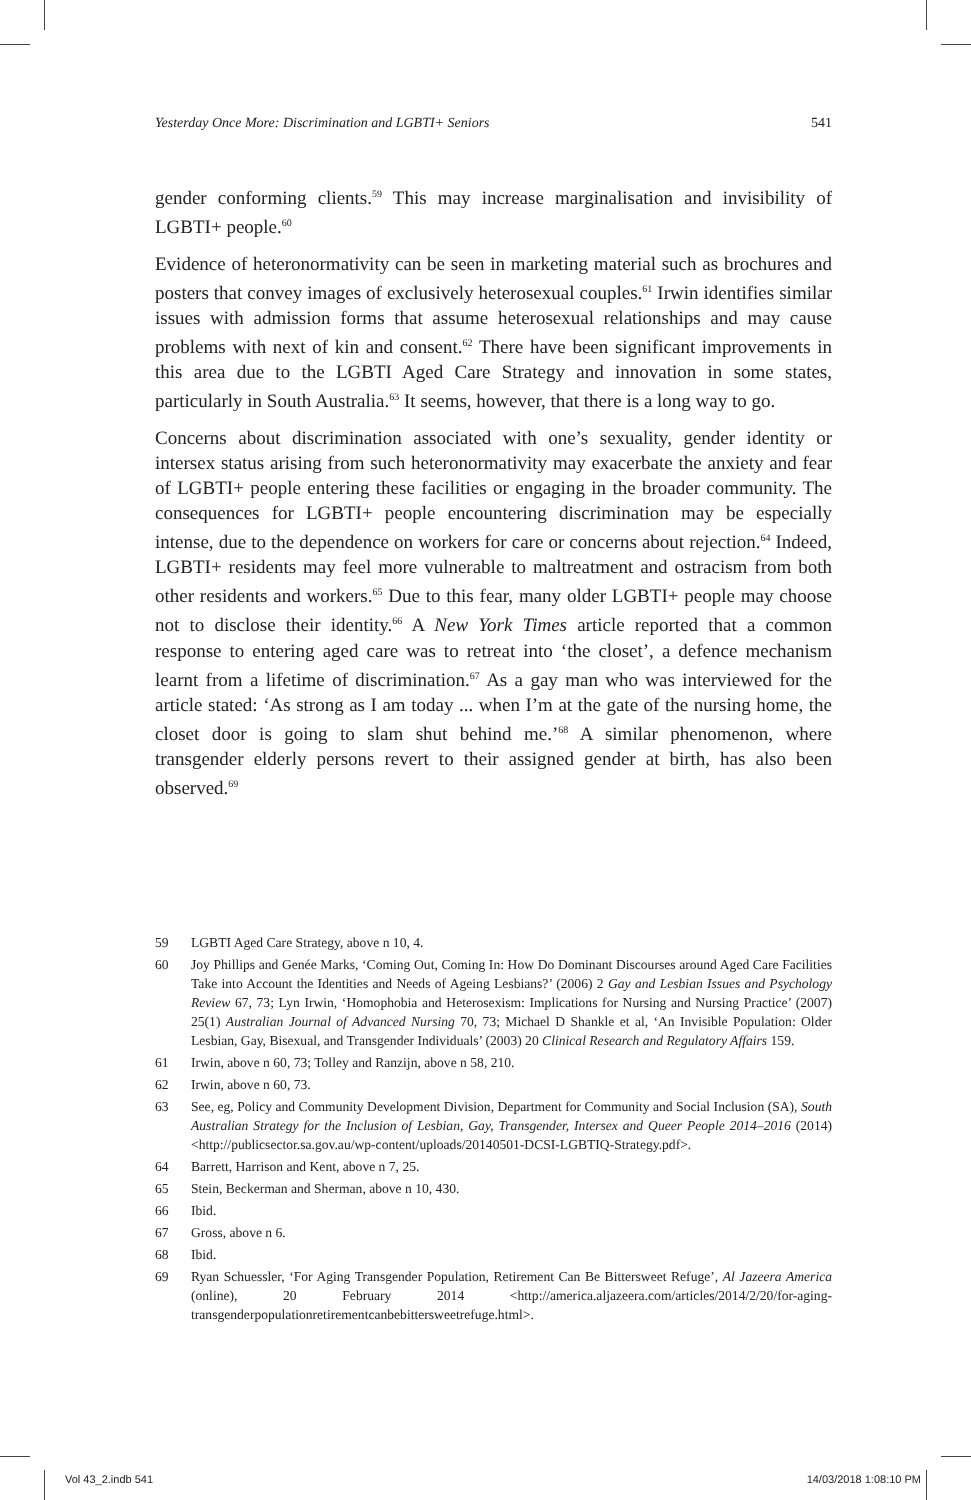Yesterday Once More: Discrimination and LGBTI+ Seniors 541
gender conforming clients.<sup>59</sup> This may increase marginalisation and invisibility of LGBTI+ people.<sup>60</sup>
Evidence of heteronormativity can be seen in marketing material such as brochures and posters that convey images of exclusively heterosexual couples.<sup>61</sup> Irwin identifies similar issues with admission forms that assume heterosexual relationships and may cause problems with next of kin and consent.<sup>62</sup> There have been significant improvements in this area due to the LGBTI Aged Care Strategy and innovation in some states, particularly in South Australia.<sup>63</sup> It seems, however, that there is a long way to go.
Concerns about discrimination associated with one’s sexuality, gender identity or intersex status arising from such heteronormativity may exacerbate the anxiety and fear of LGBTI+ people entering these facilities or engaging in the broader community. The consequences for LGBTI+ people encountering discrimination may be especially intense, due to the dependence on workers for care or concerns about rejection.<sup>64</sup> Indeed, LGBTI+ residents may feel more vulnerable to maltreatment and ostracism from both other residents and workers.<sup>65</sup> Due to this fear, many older LGBTI+ people may choose not to disclose their identity.<sup>66</sup> A New York Times article reported that a common response to entering aged care was to retreat into ‘the closet’, a defence mechanism learnt from a lifetime of discrimination.<sup>67</sup> As a gay man who was interviewed for the article stated: ‘As strong as I am today ... when I’m at the gate of the nursing home, the closet door is going to slam shut behind me.’<sup>68</sup> A similar phenomenon, where transgender elderly persons revert to their assigned gender at birth, has also been observed.<sup>69</sup>
59 LGBTI Aged Care Strategy, above n 10, 4.
60 Joy Phillips and Genée Marks, ‘Coming Out, Coming In: How Do Dominant Discourses around Aged Care Facilities Take into Account the Identities and Needs of Ageing Lesbians?’ (2006) 2 Gay and Lesbian Issues and Psychology Review 67, 73; Lyn Irwin, ‘Homophobia and Heterosexism: Implications for Nursing and Nursing Practice’ (2007) 25(1) Australian Journal of Advanced Nursing 70, 73; Michael D Shankle et al, ‘An Invisible Population: Older Lesbian, Gay, Bisexual, and Transgender Individuals’ (2003) 20 Clinical Research and Regulatory Affairs 159.
61 Irwin, above n 60, 73; Tolley and Ranzijn, above n 58, 210.
62 Irwin, above n 60, 73.
63 See, eg, Policy and Community Development Division, Department for Community and Social Inclusion (SA), South Australian Strategy for the Inclusion of Lesbian, Gay, Transgender, Intersex and Queer People 2014–2016 (2014) <http://publicsector.sa.gov.au/wp-content/uploads/20140501-DCSI-LGBTIQ-Strategy.pdf>.
64 Barrett, Harrison and Kent, above n 7, 25.
65 Stein, Beckerman and Sherman, above n 10, 430.
66 Ibid.
67 Gross, above n 6.
68 Ibid.
69 Ryan Schuessler, ‘For Aging Transgender Population, Retirement Can Be Bittersweet Refuge’, Al Jazeera America (online), 20 February 2014 <http://america.aljazeera.com/articles/2014/2/20/for-aging-transgenderpopulationretirementcanbebittersweetrefuge.html>.
Vol 43_2.indb 541 14/03/2018 1:08:10 PM